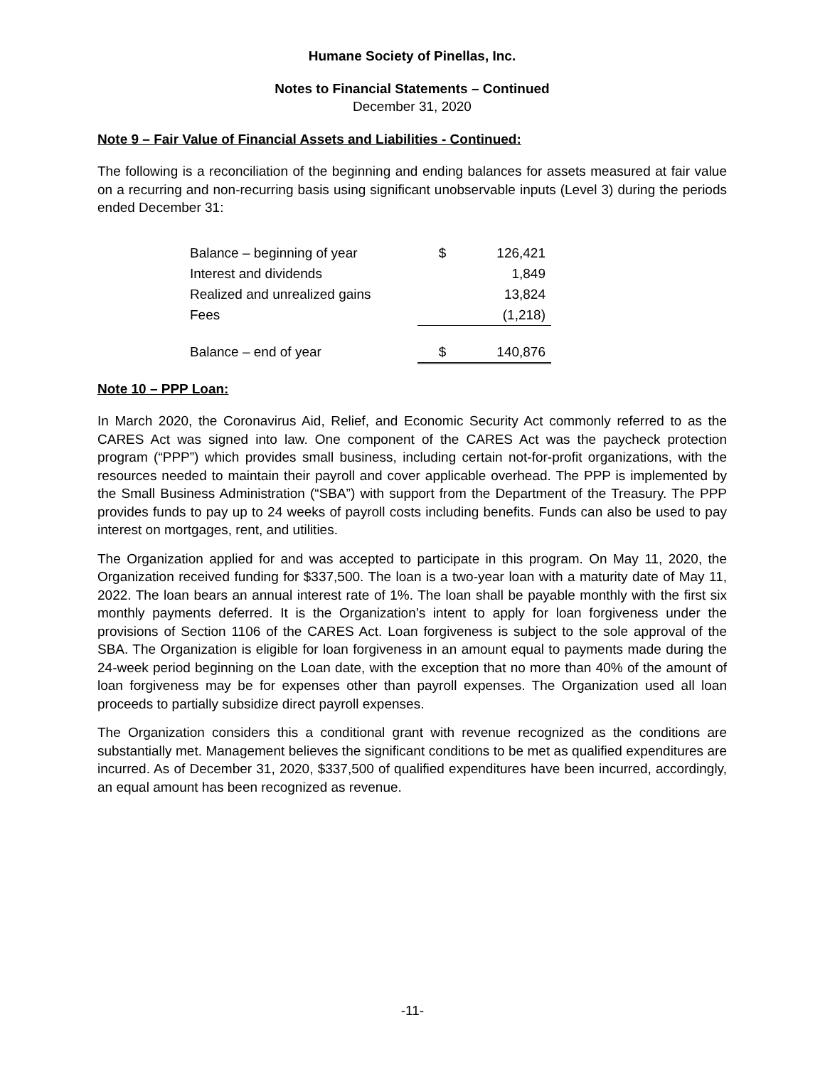Humane Society of Pinellas, Inc.
Notes to Financial Statements – Continued
December 31, 2020
Note 9 – Fair Value of Financial Assets and Liabilities - Continued:
The following is a reconciliation of the beginning and ending balances for assets measured at fair value on a recurring and non-recurring basis using significant unobservable inputs (Level 3) during the periods ended December 31:
| Balance – beginning of year | $ | 126,421 |
| Interest and dividends | | 1,849 |
| Realized and unrealized gains | | 13,824 |
| Fees | | (1,218) |
| Balance – end of year | $ | 140,876 |
Note 10 – PPP Loan:
In March 2020, the Coronavirus Aid, Relief, and Economic Security Act commonly referred to as the CARES Act was signed into law. One component of the CARES Act was the paycheck protection program (“PPP”) which provides small business, including certain not-for-profit organizations, with the resources needed to maintain their payroll and cover applicable overhead. The PPP is implemented by the Small Business Administration (“SBA”) with support from the Department of the Treasury. The PPP provides funds to pay up to 24 weeks of payroll costs including benefits. Funds can also be used to pay interest on mortgages, rent, and utilities.
The Organization applied for and was accepted to participate in this program. On May 11, 2020, the Organization received funding for $337,500. The loan is a two-year loan with a maturity date of May 11, 2022. The loan bears an annual interest rate of 1%. The loan shall be payable monthly with the first six monthly payments deferred. It is the Organization’s intent to apply for loan forgiveness under the provisions of Section 1106 of the CARES Act. Loan forgiveness is subject to the sole approval of the SBA. The Organization is eligible for loan forgiveness in an amount equal to payments made during the 24-week period beginning on the Loan date, with the exception that no more than 40% of the amount of loan forgiveness may be for expenses other than payroll expenses. The Organization used all loan proceeds to partially subsidize direct payroll expenses.
The Organization considers this a conditional grant with revenue recognized as the conditions are substantially met. Management believes the significant conditions to be met as qualified expenditures are incurred. As of December 31, 2020, $337,500 of qualified expenditures have been incurred, accordingly, an equal amount has been recognized as revenue.
-11-